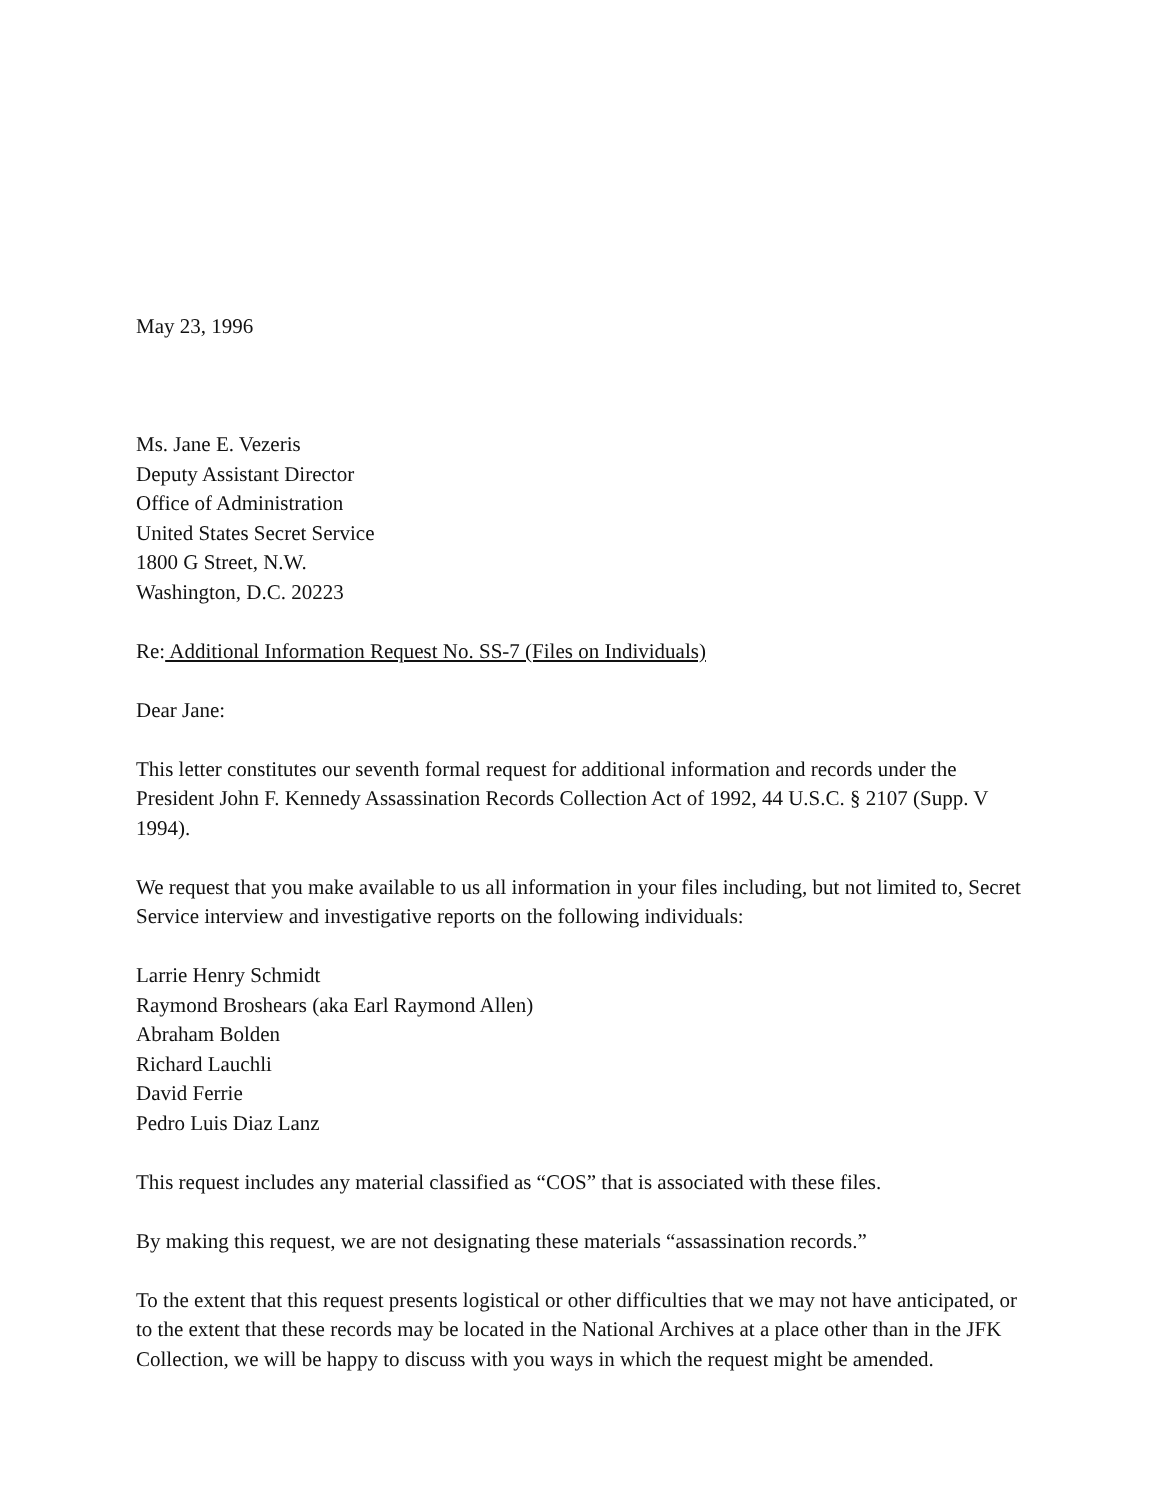May 23, 1996
Ms. Jane E. Vezeris
Deputy Assistant Director
Office of Administration
United States Secret Service
1800 G Street, N.W.
Washington, D.C. 20223
Re: Additional Information Request No. SS-7 (Files on Individuals)
Dear Jane:
This letter constitutes our seventh formal request for additional information and records under the President John F. Kennedy Assassination Records Collection Act of 1992, 44 U.S.C. § 2107 (Supp. V 1994).
We request that you make available to us all information in your files including, but not limited to, Secret Service interview and investigative reports on the following individuals:
Larrie Henry Schmidt
Raymond Broshears (aka Earl Raymond Allen)
Abraham Bolden
Richard Lauchli
David Ferrie
Pedro Luis Diaz Lanz
This request includes any material classified as “COS” that is associated with these files.
By making this request, we are not designating these materials “assassination records.”
To the extent that this request presents logistical or other difficulties that we may not have anticipated, or to the extent that these records may be located in the National Archives at a place other than in the JFK Collection, we will be happy to discuss with you ways in which the request might be amended.